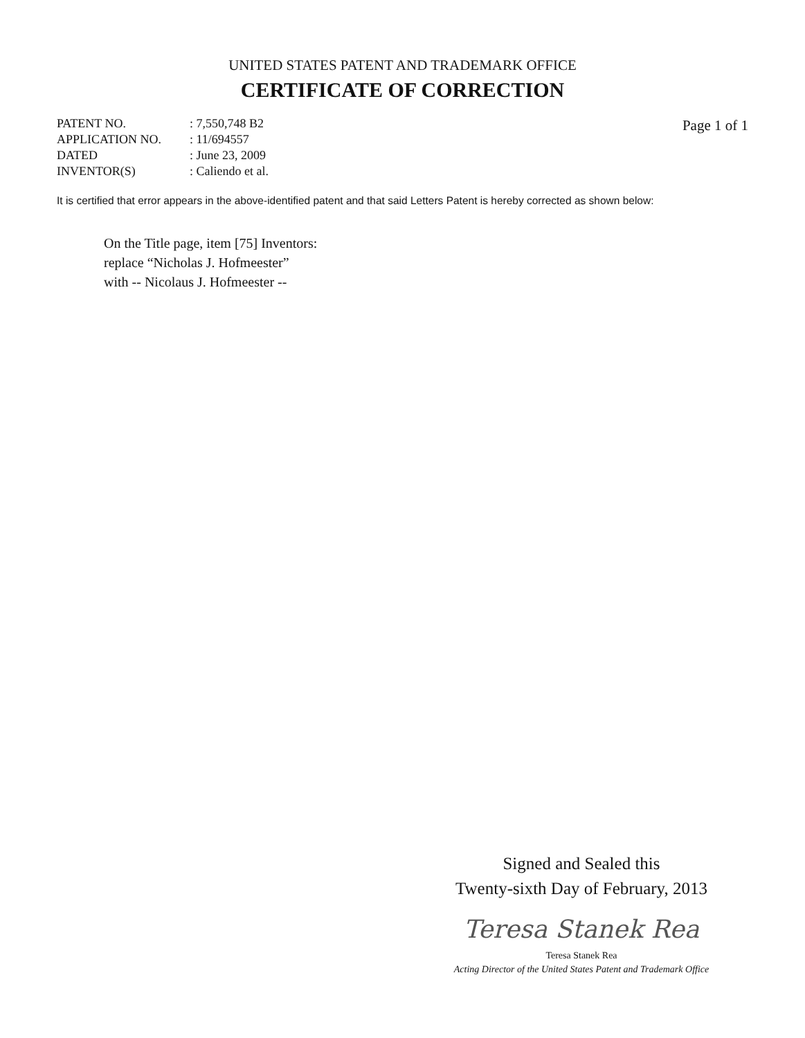UNITED STATES PATENT AND TRADEMARK OFFICE
CERTIFICATE OF CORRECTION
| PATENT NO. | : 7,550,748 B2 |
| APPLICATION NO. | : 11/694557 |
| DATED | : June 23, 2009 |
| INVENTOR(S) | : Caliendo et al. |
Page 1 of 1
It is certified that error appears in the above-identified patent and that said Letters Patent is hereby corrected as shown below:
On the Title page, item [75] Inventors:
replace “Nicholas J. Hofmeester”
with -- Nicolaus J. Hofmeester --
Signed and Sealed this
Twenty-sixth Day of February, 2013
Teresa Stanek Rea
Teresa Stanek Rea
Acting Director of the United States Patent and Trademark Office